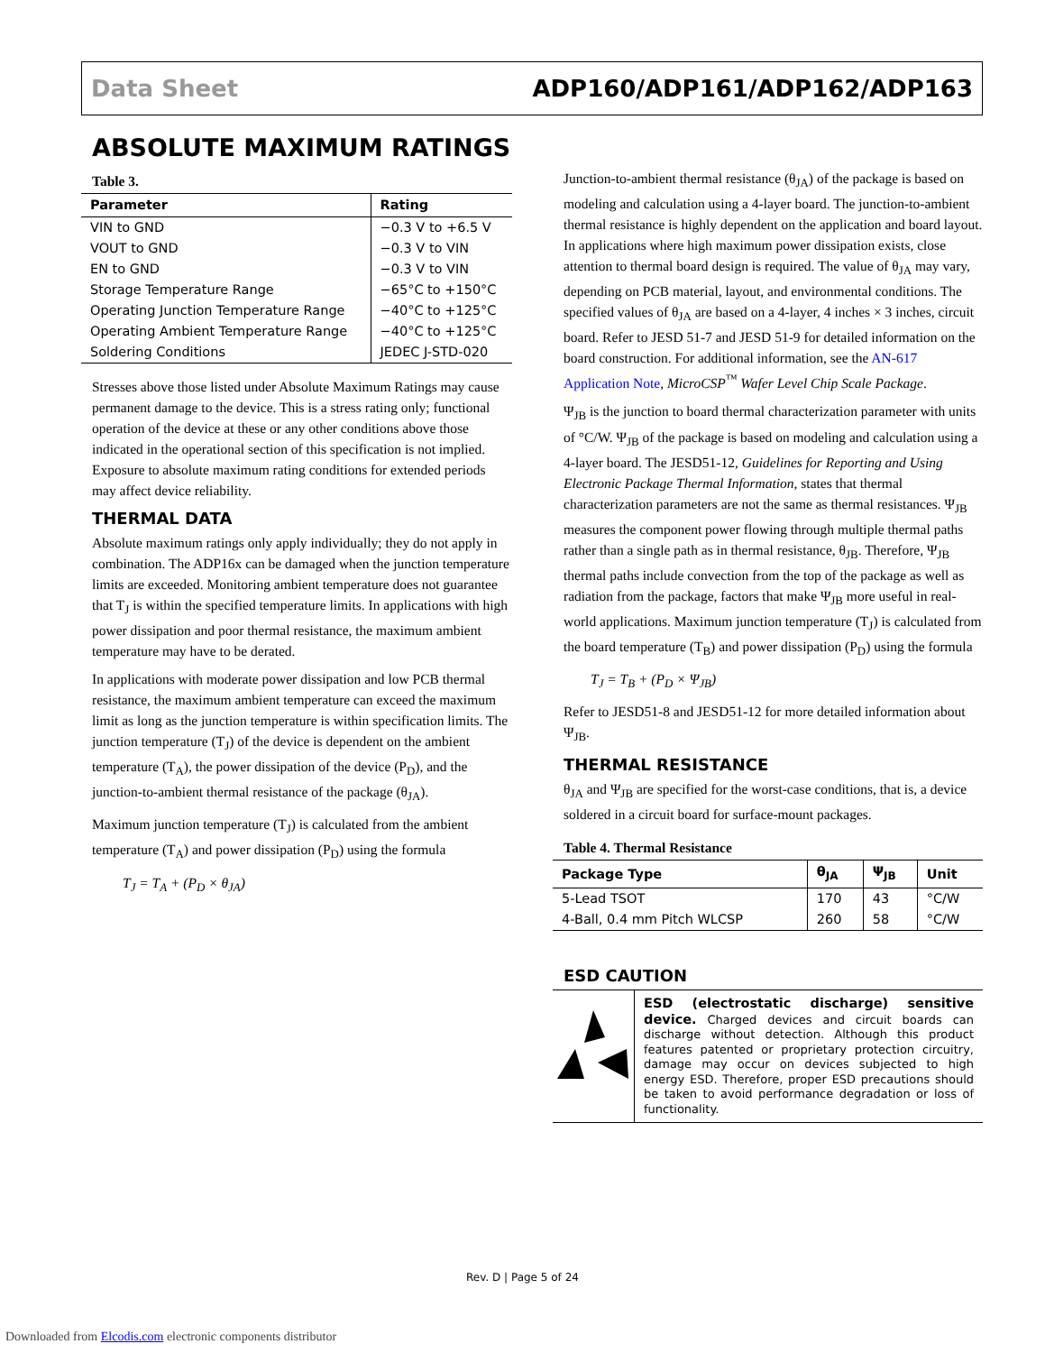Data Sheet ADP160/ADP161/ADP162/ADP163
ABSOLUTE MAXIMUM RATINGS
Table 3.
| Parameter | Rating |
| --- | --- |
| VIN to GND | −0.3 V to +6.5 V |
| VOUT to GND | −0.3 V to VIN |
| EN to GND | −0.3 V to VIN |
| Storage Temperature Range | −65°C to +150°C |
| Operating Junction Temperature Range | −40°C to +125°C |
| Operating Ambient Temperature Range | −40°C to +125°C |
| Soldering Conditions | JEDEC J-STD-020 |
Stresses above those listed under Absolute Maximum Ratings may cause permanent damage to the device. This is a stress rating only; functional operation of the device at these or any other conditions above those indicated in the operational section of this specification is not implied. Exposure to absolute maximum rating conditions for extended periods may affect device reliability.
THERMAL DATA
Absolute maximum ratings only apply individually; they do not apply in combination. The ADP16x can be damaged when the junction temperature limits are exceeded. Monitoring ambient temperature does not guarantee that T<sub>J</sub> is within the specified temperature limits. In applications with high power dissipation and poor thermal resistance, the maximum ambient temperature may have to be derated.
In applications with moderate power dissipation and low PCB thermal resistance, the maximum ambient temperature can exceed the maximum limit as long as the junction temperature is within specification limits. The junction temperature (T<sub>J</sub>) of the device is dependent on the ambient temperature (T<sub>A</sub>), the power dissipation of the device (P<sub>D</sub>), and the junction-to-ambient thermal resistance of the package (θ<sub>JA</sub>).
Maximum junction temperature (T<sub>J</sub>) is calculated from the ambient temperature (T<sub>A</sub>) and power dissipation (P<sub>D</sub>) using the formula
T<sub>J</sub> = T<sub>A</sub> + (P<sub>D</sub> × θ<sub>JA</sub>)
Junction-to-ambient thermal resistance (θ<sub>JA</sub>) of the package is based on modeling and calculation using a 4-layer board. The junction-to-ambient thermal resistance is highly dependent on the application and board layout. In applications where high maximum power dissipation exists, close attention to thermal board design is required. The value of θ<sub>JA</sub> may vary, depending on PCB material, layout, and environmental conditions. The specified values of θ<sub>JA</sub> are based on a 4-layer, 4 inches × 3 inches, circuit board. Refer to JESD 51-7 and JESD 51-9 for detailed information on the board construction. For additional information, see the AN-617 Application Note, MicroCSP<sup>™</sup> Wafer Level Chip Scale Package.
Ψ<sub>JB</sub> is the junction to board thermal characterization parameter with units of °C/W. Ψ<sub>JB</sub> of the package is based on modeling and calculation using a 4-layer board. The JESD51-12, Guidelines for Reporting and Using Electronic Package Thermal Information, states that thermal characterization parameters are not the same as thermal resistances. Ψ<sub>JB</sub> measures the component power flowing through multiple thermal paths rather than a single path as in thermal resistance, θ<sub>JB</sub>. Therefore, Ψ<sub>JB</sub> thermal paths include convection from the top of the package as well as radiation from the package, factors that make Ψ<sub>JB</sub> more useful in real-world applications. Maximum junction temperature (T<sub>J</sub>) is calculated from the board temperature (T<sub>B</sub>) and power dissipation (P<sub>D</sub>) using the formula
T<sub>J</sub> = T<sub>B</sub> + (P<sub>D</sub> × Ψ<sub>JB</sub>)
Refer to JESD51-8 and JESD51-12 for more detailed information about Ψ<sub>JB</sub>.
THERMAL RESISTANCE
θ<sub>JA</sub> and Ψ<sub>JB</sub> are specified for the worst-case conditions, that is, a device soldered in a circuit board for surface-mount packages.
Table 4. Thermal Resistance
| Package Type | θ<sub>JA</sub> | Ψ<sub>JB</sub> | Unit |
| --- | --- | --- | --- |
| 5-Lead TSOT | 170 | 43 | °C/W |
| 4-Ball, 0.4 mm Pitch WLCSP | 260 | 58 | °C/W |
ESD CAUTION
ESD (electrostatic discharge) sensitive device. Charged devices and circuit boards can discharge without detection. Although this product features patented or proprietary protection circuitry, damage may occur on devices subjected to high energy ESD. Therefore, proper ESD precautions should be taken to avoid performance degradation or loss of functionality.
Rev. D | Page 5 of 24
Downloaded from Elcodis.com electronic components distributor